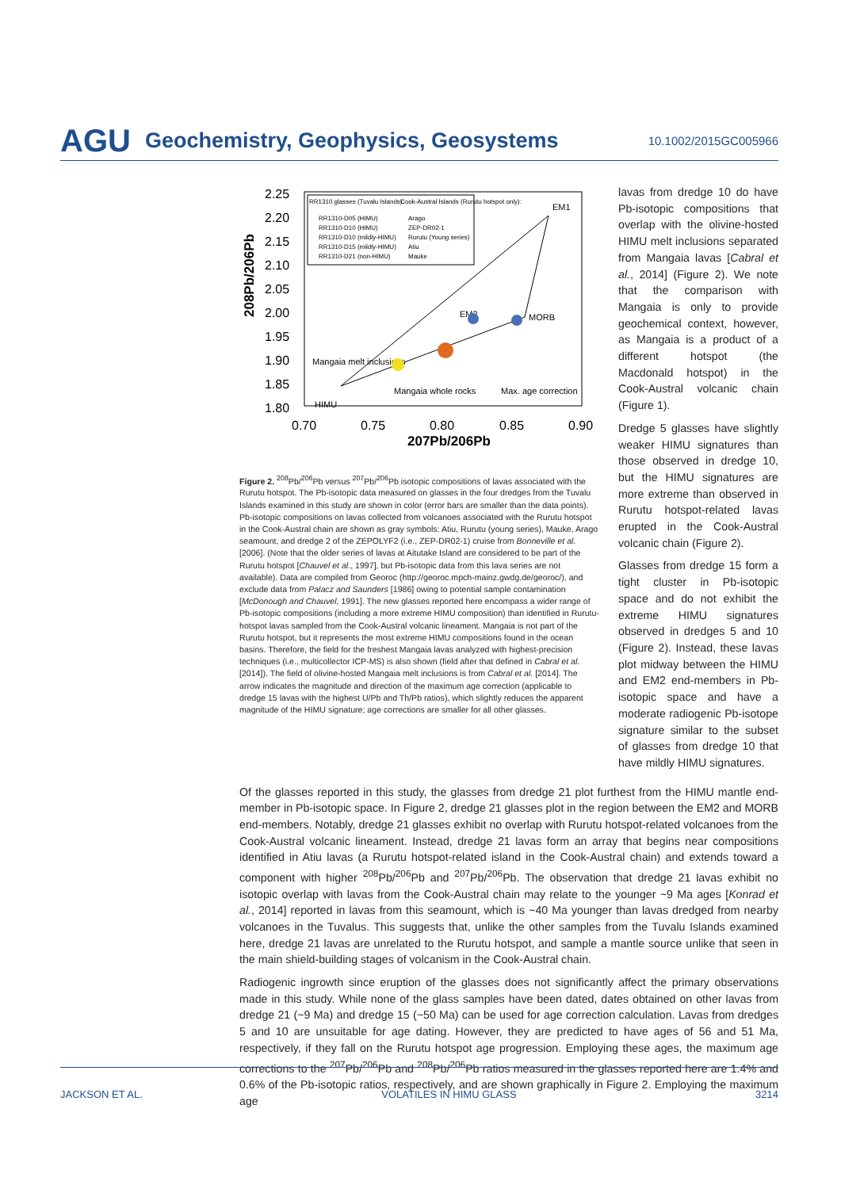AGU Geochemistry, Geophysics, Geosystems 10.1002/2015GC005966
2.25
2.20
2.15
2.10
2.05
2.00
1.95
1.90
1.85
1.80
0.70
0.75
0.80
0.85
0.90
207Pb/206Pb
208Pb/206Pb
RR1310 glasses (Tuvalu Islands):
RR1310-D05 (HIMU)
RR1310-D10 (HIMU)
RR1310-D10 (mildly-HIMU)
RR1310-D15 (mildly-HIMU)
RR1310-D21 (non-HIMU)
Cook-Austral Islands (Rurutu hotspot only):
Arago
ZEP-DR02-1
Rurutu (Young series)
Atiu
Mauke
EM1
MORB
EM2
HIMU
Mangaia melt inclusions
Mangaia whole rocks
Max. age correction
Figure 2. <sup>208</sup>Pb/<sup>206</sup>Pb versus <sup>207</sup>Pb/<sup>206</sup>Pb isotopic compositions of lavas associated with the Rurutu hotspot. The Pb-isotopic data measured on glasses in the four dredges from the Tuvalu Islands examined in this study are shown in color (error bars are smaller than the data points). Pb-isotopic compositions on lavas collected from volcanoes associated with the Rurutu hotspot in the Cook-Austral chain are shown as gray symbols: Atiu, Rurutu (young series), Mauke, Arago seamount, and dredge 2 of the ZEPOLYF2 (i.e., ZEP-DR02-1) cruise from Bonneville et al. [2006]. (Note that the older series of lavas at Aitutake Island are considered to be part of the Rurutu hotspot [Chauvel et al., 1997], but Pb-isotopic data from this lava series are not available). Data are compiled from Georoc (http://georoc.mpch-mainz.gwdg.de/georoc/), and exclude data from Palacz and Saunders [1986] owing to potential sample contamination [McDonough and Chauvel, 1991]. The new glasses reported here encompass a wider range of Pb-isotopic compositions (including a more extreme HIMU composition) than identified in Rurutu-hotspot lavas sampled from the Cook-Austral volcanic lineament. Mangaia is not part of the Rurutu hotspot, but it represents the most extreme HIMU compositions found in the ocean basins. Therefore, the field for the freshest Mangaia lavas analyzed with highest-precision techniques (i.e., multicollector ICP-MS) is also shown (field after that defined in Cabral et al. [2014]). The field of olivine-hosted Mangaia melt inclusions is from Cabral et al. [2014]. The arrow indicates the magnitude and direction of the maximum age correction (applicable to dredge 15 lavas with the highest U/Pb and Th/Pb ratios), which slightly reduces the apparent magnitude of the HIMU signature; age corrections are smaller for all other glasses.
lavas from dredge 10 do have Pb-isotopic compositions that overlap with the olivine-hosted HIMU melt inclusions separated from Mangaia lavas [Cabral et al., 2014] (Figure 2). We note that the comparison with Mangaia is only to provide geochemical context, however, as Mangaia is a product of a different hotspot (the Macdonald hotspot) in the Cook-Austral volcanic chain (Figure 1).
Dredge 5 glasses have slightly weaker HIMU signatures than those observed in dredge 10, but the HIMU signatures are more extreme than observed in Rurutu hotspot-related lavas erupted in the Cook-Austral volcanic chain (Figure 2).
Glasses from dredge 15 form a tight cluster in Pb-isotopic space and do not exhibit the extreme HIMU signatures observed in dredges 5 and 10 (Figure 2). Instead, these lavas plot midway between the HIMU and EM2 end-members in Pb-isotopic space and have a moderate radiogenic Pb-isotope signature similar to the subset of glasses from dredge 10 that have mildly HIMU signatures.
Of the glasses reported in this study, the glasses from dredge 21 plot furthest from the HIMU mantle end-member in Pb-isotopic space. In Figure 2, dredge 21 glasses plot in the region between the EM2 and MORB end-members. Notably, dredge 21 glasses exhibit no overlap with Rurutu hotspot-related volcanoes from the Cook-Austral volcanic lineament. Instead, dredge 21 lavas form an array that begins near compositions identified in Atiu lavas (a Rurutu hotspot-related island in the Cook-Austral chain) and extends toward a component with higher <sup>208</sup>Pb/<sup>206</sup>Pb and <sup>207</sup>Pb/<sup>206</sup>Pb. The observation that dredge 21 lavas exhibit no isotopic overlap with lavas from the Cook-Austral chain may relate to the younger ~9 Ma ages [Konrad et al., 2014] reported in lavas from this seamount, which is ~40 Ma younger than lavas dredged from nearby volcanoes in the Tuvalus. This suggests that, unlike the other samples from the Tuvalu Islands examined here, dredge 21 lavas are unrelated to the Rurutu hotspot, and sample a mantle source unlike that seen in the main shield-building stages of volcanism in the Cook-Austral chain.
Radiogenic ingrowth since eruption of the glasses does not significantly affect the primary observations made in this study. While none of the glass samples have been dated, dates obtained on other lavas from dredge 21 (~9 Ma) and dredge 15 (~50 Ma) can be used for age correction calculation. Lavas from dredges 5 and 10 are unsuitable for age dating. However, they are predicted to have ages of 56 and 51 Ma, respectively, if they fall on the Rurutu hotspot age progression. Employing these ages, the maximum age corrections to the <sup>207</sup>Pb/<sup>206</sup>Pb and <sup>208</sup>Pb/<sup>206</sup>Pb ratios measured in the glasses reported here are 1.4% and 0.6% of the Pb-isotopic ratios, respectively, and are shown graphically in Figure 2. Employing the maximum age
JACKSON ET AL. VOLATILES IN HIMU GLASS 3214